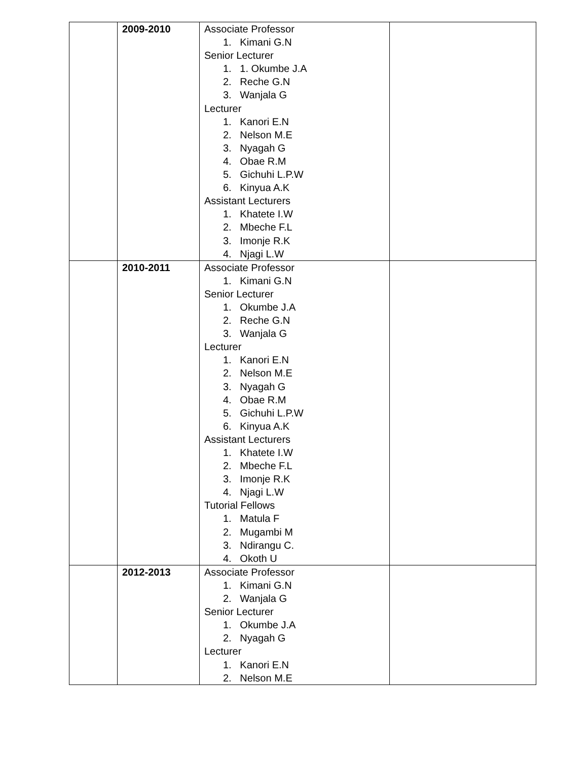| | 2009-2010 | Associate Professor 1. Kimani G.N Senior Lecturer 1. 1. Okumbe J.A 2. Reche G.N 3. Wanjala G Lecturer 1. Kanori E.N 2. Nelson M.E 3. Nyagah G 4. Obae R.M 5. Gichuhi L.P.W 6. Kinyua A.K Assistant Lecturers 1. Khatete I.W 2. Mbeche F.L 3. Imonje R.K 4. Njagi L.W | |
| | 2010-2011 | Associate Professor 1. Kimani G.N Senior Lecturer 1. Okumbe J.A 2. Reche G.N 3. Wanjala G Lecturer 1. Kanori E.N 2. Nelson M.E 3. Nyagah G 4. Obae R.M 5. Gichuhi L.P.W 6. Kinyua A.K Assistant Lecturers 1. Khatete I.W 2. Mbeche F.L 3. Imonje R.K 4. Njagi L.W Tutorial Fellows 1. Matula F 2. Mugambi M 3. Ndirangu C. 4. Okoth U | |
| | 2012-2013 | Associate Professor 1. Kimani G.N 2. Wanjala G Senior Lecturer 1. Okumbe J.A 2. Nyagah G Lecturer 1. Kanori E.N 2. Nelson M.E | |